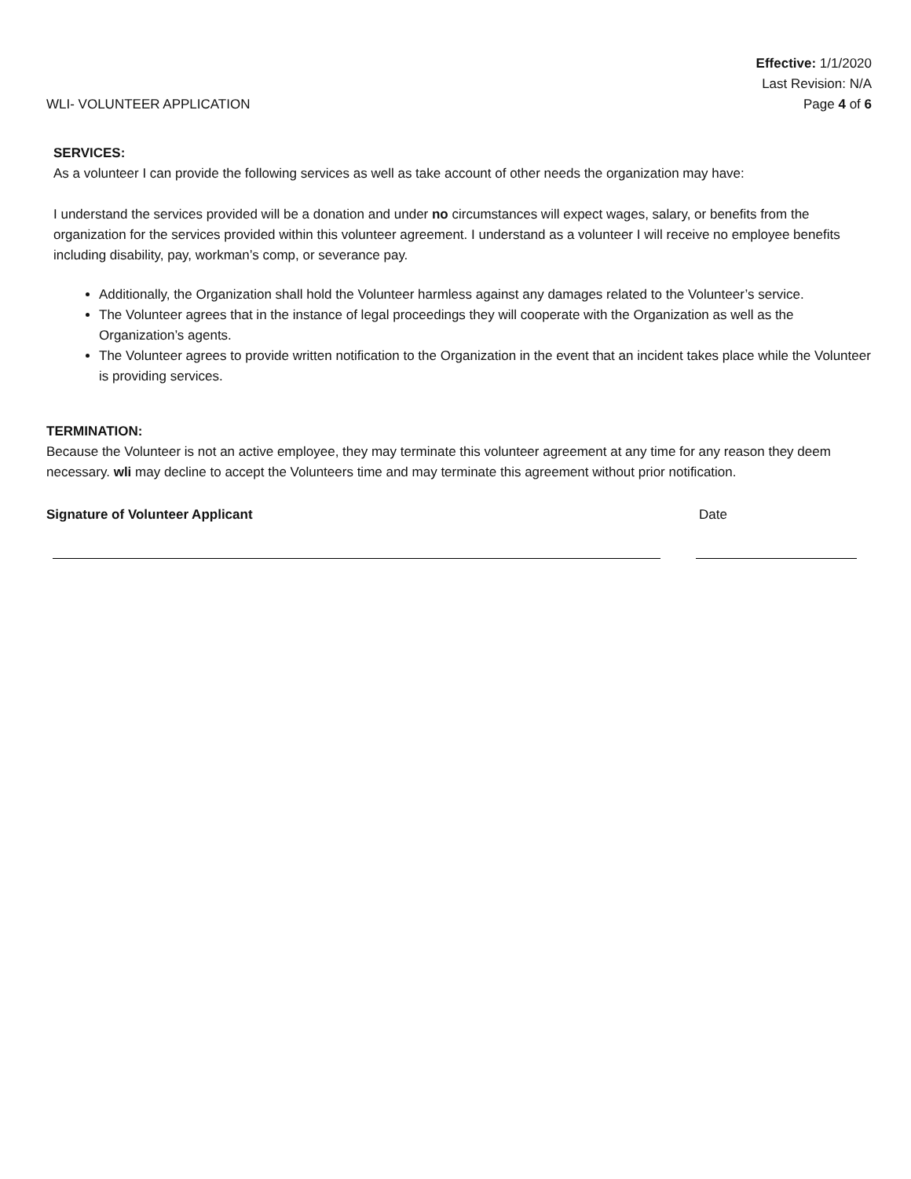WLI- VOLUNTEER APPLICATION
Effective: 1/1/2020
Last Revision: N/A
Page 4 of 6
SERVICES:
As a volunteer I can provide the following services as well as take account of other needs the organization may have:
I understand the services provided will be a donation and under no circumstances will expect wages, salary, or benefits from the organization for the services provided within this volunteer agreement. I understand as a volunteer I will receive no employee benefits including disability, pay, workman’s comp, or severance pay.
Additionally, the Organization shall hold the Volunteer harmless against any damages related to the Volunteer’s service.
The Volunteer agrees that in the instance of legal proceedings they will cooperate with the Organization as well as the Organization’s agents.
The Volunteer agrees to provide written notification to the Organization in the event that an incident takes place while the Volunteer is providing services.
TERMINATION:
Because the Volunteer is not an active employee, they may terminate this volunteer agreement at any time for any reason they deem necessary. wli may decline to accept the Volunteers time and may terminate this agreement without prior notification.
Signature of Volunteer Applicant Date